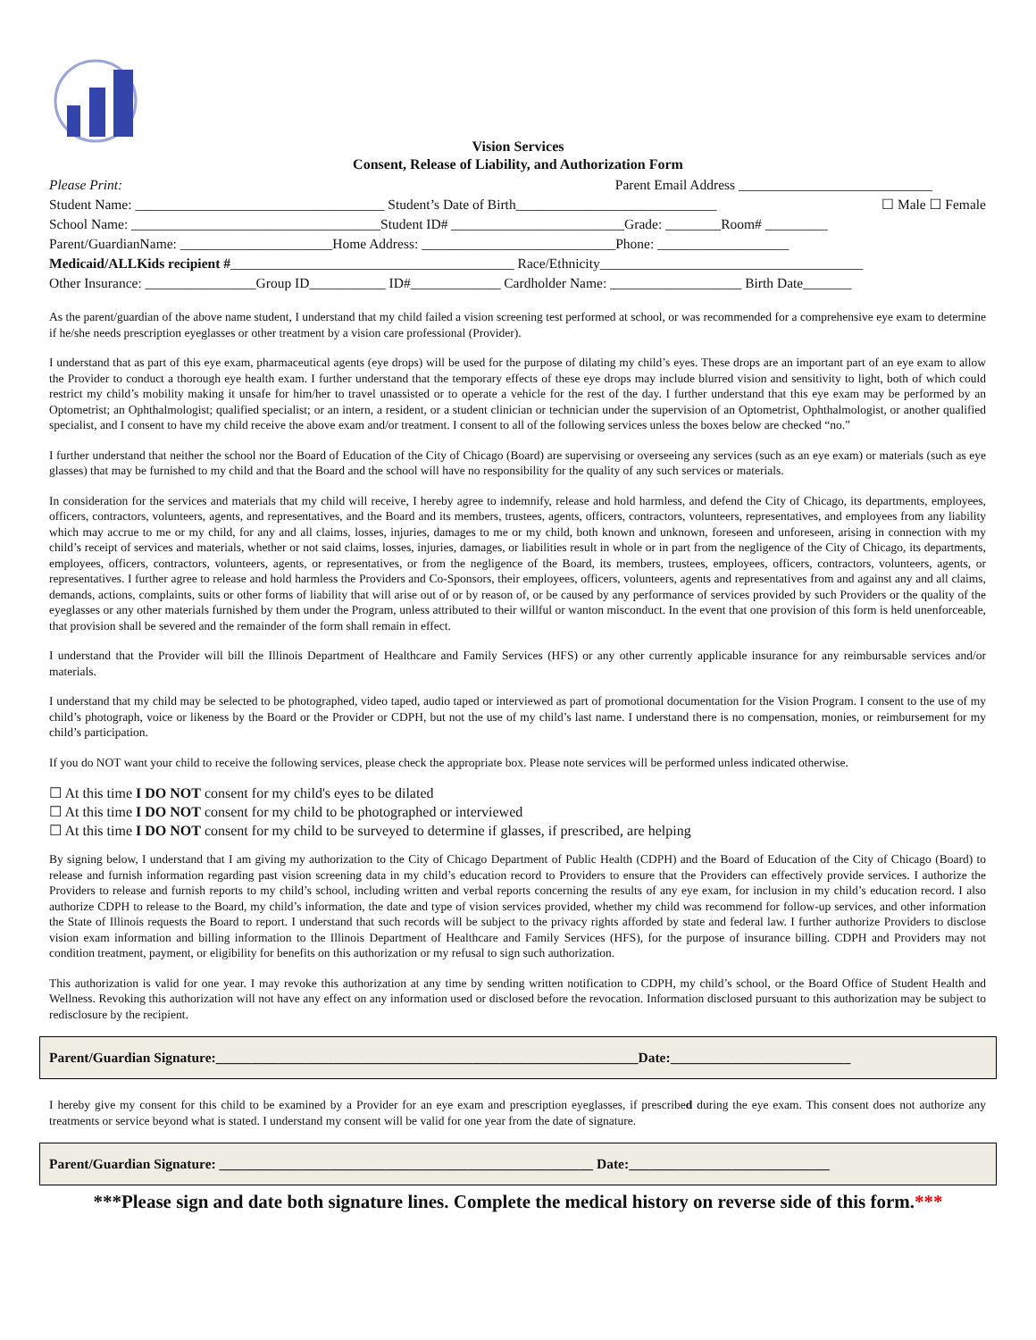Vision Services
Consent, Release of Liability, and Authorization Form
Please Print: Parent Email Address ____________________________
Student Name: ____________________________________ Student’s Date of Birth_____________________________ ☐ Male ☐ Female
School Name: ____________________________________Student ID# _________________________Grade: ________Room# _________
Parent/GuardianName: ______________________Home Address: ____________________________Phone: ___________________
Medicaid/ALLKids recipient #_________________________________________ Race/Ethnicity______________________________________
Other Insurance: ________________Group ID___________ ID#_____________ Cardholder Name: ___________________ Birth Date_______
As the parent/guardian of the above name student, I understand that my child failed a vision screening test performed at school, or was recommended for a comprehensive eye exam to determine if he/she needs prescription eyeglasses or other treatment by a vision care professional (Provider).
I understand that as part of this eye exam, pharmaceutical agents (eye drops) will be used for the purpose of dilating my child’s eyes. These drops are an important part of an eye exam to allow the Provider to conduct a thorough eye health exam. I further understand that the temporary effects of these eye drops may include blurred vision and sensitivity to light, both of which could restrict my child’s mobility making it unsafe for him/her to travel unassisted or to operate a vehicle for the rest of the day. I further understand that this eye exam may be performed by an Optometrist; an Ophthalmologist; qualified specialist; or an intern, a resident, or a student clinician or technician under the supervision of an Optometrist, Ophthalmologist, or another qualified specialist, and I consent to have my child receive the above exam and/or treatment. I consent to all of the following services unless the boxes below are checked “no.”
I further understand that neither the school nor the Board of Education of the City of Chicago (Board) are supervising or overseeing any services (such as an eye exam) or materials (such as eye glasses) that may be furnished to my child and that the Board and the school will have no responsibility for the quality of any such services or materials.
In consideration for the services and materials that my child will receive, I hereby agree to indemnify, release and hold harmless, and defend the City of Chicago, its departments, employees, officers, contractors, volunteers, agents, and representatives, and the Board and its members, trustees, agents, officers, contractors, volunteers, representatives, and employees from any liability which may accrue to me or my child, for any and all claims, losses, injuries, damages to me or my child, both known and unknown, foreseen and unforeseen, arising in connection with my child’s receipt of services and materials, whether or not said claims, losses, injuries, damages, or liabilities result in whole or in part from the negligence of the City of Chicago, its departments, employees, officers, contractors, volunteers, agents, or representatives, or from the negligence of the Board, its members, trustees, employees, officers, contractors, volunteers, agents, or representatives. I further agree to release and hold harmless the Providers and Co-Sponsors, their employees, officers, volunteers, agents and representatives from and against any and all claims, demands, actions, complaints, suits or other forms of liability that will arise out of or by reason of, or be caused by any performance of services provided by such Providers or the quality of the eyeglasses or any other materials furnished by them under the Program, unless attributed to their willful or wanton misconduct. In the event that one provision of this form is held unenforceable, that provision shall be severed and the remainder of the form shall remain in effect.
I understand that the Provider will bill the Illinois Department of Healthcare and Family Services (HFS) or any other currently applicable insurance for any reimbursable services and/or materials.
I understand that my child may be selected to be photographed, video taped, audio taped or interviewed as part of promotional documentation for the Vision Program. I consent to the use of my child’s photograph, voice or likeness by the Board or the Provider or CDPH, but not the use of my child’s last name. I understand there is no compensation, monies, or reimbursement for my child’s participation.
If you do NOT want your child to receive the following services, please check the appropriate box. Please note services will be performed unless indicated otherwise.
☐ At this time I DO NOT consent for my child's eyes to be dilated
☐ At this time I DO NOT consent for my child to be photographed or interviewed
☐ At this time I DO NOT consent for my child to be surveyed to determine if glasses, if prescribed, are helping
By signing below, I understand that I am giving my authorization to the City of Chicago Department of Public Health (CDPH) and the Board of Education of the City of Chicago (Board) to release and furnish information regarding past vision screening data in my child’s education record to Providers to ensure that the Providers can effectively provide services. I authorize the Providers to release and furnish reports to my child’s school, including written and verbal reports concerning the results of any eye exam, for inclusion in my child’s education record. I also authorize CDPH to release to the Board, my child’s information, the date and type of vision services provided, whether my child was recommend for follow-up services, and other information the State of Illinois requests the Board to report. I understand that such records will be subject to the privacy rights afforded by state and federal law. I further authorize Providers to disclose vision exam information and billing information to the Illinois Department of Healthcare and Family Services (HFS), for the purpose of insurance billing. CDPH and Providers may not condition treatment, payment, or eligibility for benefits on this authorization or my refusal to sign such authorization.
This authorization is valid for one year. I may revoke this authorization at any time by sending written notification to CDPH, my child’s school, or the Board Office of Student Health and Wellness. Revoking this authorization will not have any effect on any information used or disclosed before the revocation. Information disclosed pursuant to this authorization may be subject to redisclosure by the recipient.
Parent/Guardian Signature:_____________________________________________________________Date:__________________________
I hereby give my consent for this child to be examined by a Provider for an eye exam and prescription eyeglasses, if prescribed during the eye exam. This consent does not authorize any treatments or service beyond what is stated. I understand my consent will be valid for one year from the date of signature.
Parent/Guardian Signature: ______________________________________________________ Date:_____________________________
***Please sign and date both signature lines. Complete the medical history on reverse side of this form.***